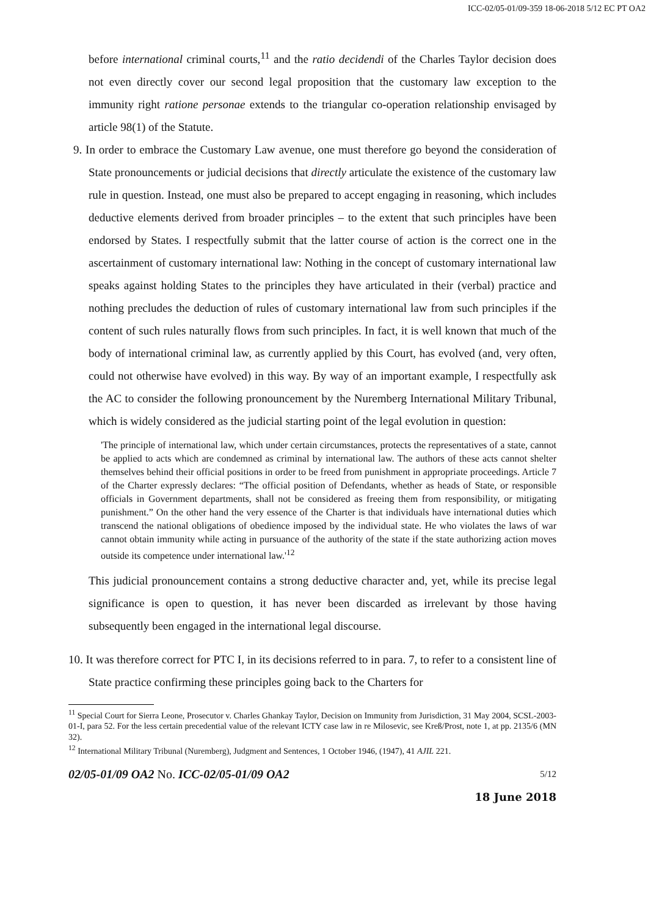ICC-02/05-01/09-359 18-06-2018 5/12 EC PT OA2
before international criminal courts,<sup>11</sup> and the ratio decidendi of the Charles Taylor decision does not even directly cover our second legal proposition that the customary law exception to the immunity right ratione personae extends to the triangular co-operation relationship envisaged by article 98(1) of the Statute.
9. In order to embrace the Customary Law avenue, one must therefore go beyond the consideration of State pronouncements or judicial decisions that directly articulate the existence of the customary law rule in question. Instead, one must also be prepared to accept engaging in reasoning, which includes deductive elements derived from broader principles – to the extent that such principles have been endorsed by States. I respectfully submit that the latter course of action is the correct one in the ascertainment of customary international law: Nothing in the concept of customary international law speaks against holding States to the principles they have articulated in their (verbal) practice and nothing precludes the deduction of rules of customary international law from such principles if the content of such rules naturally flows from such principles. In fact, it is well known that much of the body of international criminal law, as currently applied by this Court, has evolved (and, very often, could not otherwise have evolved) in this way. By way of an important example, I respectfully ask the AC to consider the following pronouncement by the Nuremberg International Military Tribunal, which is widely considered as the judicial starting point of the legal evolution in question:
'The principle of international law, which under certain circumstances, protects the representatives of a state, cannot be applied to acts which are condemned as criminal by international law. The authors of these acts cannot shelter themselves behind their official positions in order to be freed from punishment in appropriate proceedings. Article 7 of the Charter expressly declares: “The official position of Defendants, whether as heads of State, or responsible officials in Government departments, shall not be considered as freeing them from responsibility, or mitigating punishment.” On the other hand the very essence of the Charter is that individuals have international duties which transcend the national obligations of obedience imposed by the individual state. He who violates the laws of war cannot obtain immunity while acting in pursuance of the authority of the state if the state authorizing action moves outside its competence under international law.'<sup>12</sup>
This judicial pronouncement contains a strong deductive character and, yet, while its precise legal significance is open to question, it has never been discarded as irrelevant by those having subsequently been engaged in the international legal discourse.
10. It was therefore correct for PTC I, in its decisions referred to in para. 7, to refer to a consistent line of State practice confirming these principles going back to the Charters for
<sup>11</sup> Special Court for Sierra Leone, Prosecutor v. Charles Ghankay Taylor, Decision on Immunity from Jurisdiction, 31 May 2004, SCSL-2003-01-I, para 52. For the less certain precedential value of the relevant ICTY case law in re Milosevic, see Kreß/Prost, note 1, at pp. 2135/6 (MN 32).
<sup>12</sup> International Military Tribunal (Nuremberg), Judgment and Sentences, 1 October 1946, (1947), 41 AJIL 221.
02/05-01/09 OA2 No. ICC-02/05-01/09 OA2 5/12
18 June 2018